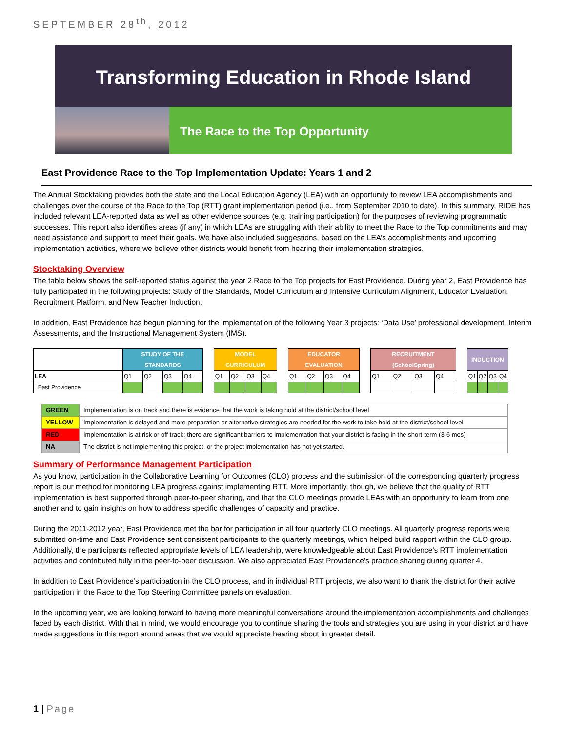SEPTEMBER 28<sup>th</sup>, 2012
Transforming Education in Rhode Island
The Race to the Top Opportunity
East Providence Race to the Top Implementation Update: Years 1 and 2
The Annual Stocktaking provides both the state and the Local Education Agency (LEA) with an opportunity to review LEA accomplishments and challenges over the course of the Race to the Top (RTT) grant implementation period (i.e., from September 2010 to date). In this summary, RIDE has included relevant LEA-reported data as well as other evidence sources (e.g. training participation) for the purposes of reviewing programmatic successes. This report also identifies areas (if any) in which LEAs are struggling with their ability to meet the Race to the Top commitments and may need assistance and support to meet their goals. We have also included suggestions, based on the LEA’s accomplishments and upcoming implementation activities, where we believe other districts would benefit from hearing their implementation strategies.
Stocktaking Overview
The table below shows the self-reported status against the year 2 Race to the Top projects for East Providence. During year 2, East Providence has fully participated in the following projects: Study of the Standards, Model Curriculum and Intensive Curriculum Alignment, Educator Evaluation, Recruitment Platform, and New Teacher Induction.
In addition, East Providence has begun planning for the implementation of the following Year 3 projects: ‘Data Use’ professional development, Interim Assessments, and the Instructional Management System (IMS).
| | STUDY OF THE STANDARDS | | | | | MODEL CURRICULUM | | | | | EDUCATOR EVALUATION | | | | | RECRUITMENT (SchoolSpring) | | | | | INDUCTION | | | |
| LEA | Q1 | Q2 | Q3 | Q4 | | Q1 | Q2 | Q3 | Q4 | | Q1 | Q2 | Q3 | Q4 | | Q1 | Q2 | Q3 | Q4 | | Q1 | Q2 | Q3 | Q4 |
| East Providence | | | | | | | | | | | | | | | | | | | | | | | | |
| GREEN | Implementation is on track and there is evidence that the work is taking hold at the district/school level |
| YELLOW | Implementation is delayed and more preparation or alternative strategies are needed for the work to take hold at the district/school level |
| RED | Implementation is at risk or off track; there are significant barriers to implementation that your district is facing in the short-term (3-6 mos) |
| NA | The district is not implementing this project, or the project implementation has not yet started. |
Summary of Performance Management Participation
As you know, participation in the Collaborative Learning for Outcomes (CLO) process and the submission of the corresponding quarterly progress report is our method for monitoring LEA progress against implementing RTT. More importantly, though, we believe that the quality of RTT implementation is best supported through peer-to-peer sharing, and that the CLO meetings provide LEAs with an opportunity to learn from one another and to gain insights on how to address specific challenges of capacity and practice.
During the 2011-2012 year, East Providence met the bar for participation in all four quarterly CLO meetings. All quarterly progress reports were submitted on-time and East Providence sent consistent participants to the quarterly meetings, which helped build rapport within the CLO group. Additionally, the participants reflected appropriate levels of LEA leadership, were knowledgeable about East Providence’s RTT implementation activities and contributed fully in the peer-to-peer discussion. We also appreciated East Providence’s practice sharing during quarter 4.
In addition to East Providence’s participation in the CLO process, and in individual RTT projects, we also want to thank the district for their active participation in the Race to the Top Steering Committee panels on evaluation.
In the upcoming year, we are looking forward to having more meaningful conversations around the implementation accomplishments and challenges faced by each district. With that in mind, we would encourage you to continue sharing the tools and strategies you are using in your district and have made suggestions in this report around areas that we would appreciate hearing about in greater detail.
1 | Page